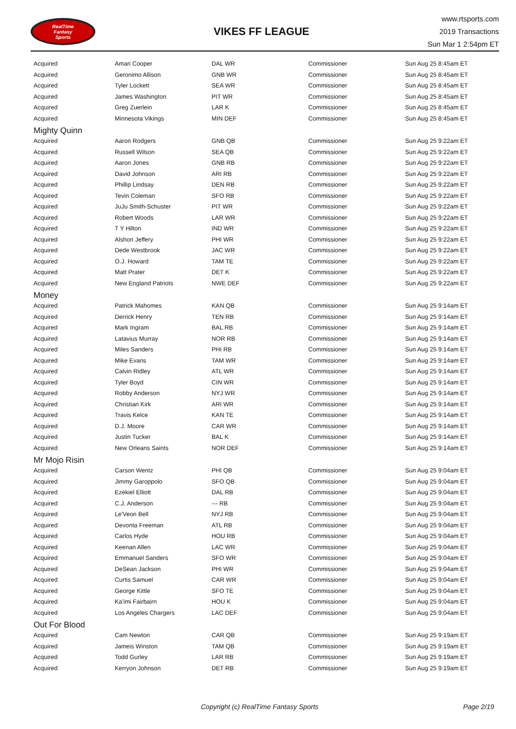RealTime
Fantasy
Sports
VIKES FF LEAGUE
www.rtsports.com
2019 Transactions
Sun Mar 1 2:54pm ET
| Acquired | Amari Cooper | DAL WR | Commissioner | Sun Aug 25 8:45am ET |
| Acquired | Geronimo Allison | GNB WR | Commissioner | Sun Aug 25 8:45am ET |
| Acquired | Tyler Lockett | SEA WR | Commissioner | Sun Aug 25 8:45am ET |
| Acquired | James Washington | PIT WR | Commissioner | Sun Aug 25 8:45am ET |
| Acquired | Greg Zuerlein | LAR K | Commissioner | Sun Aug 25 8:45am ET |
| Acquired | Minnesota Vikings | MIN DEF | Commissioner | Sun Aug 25 8:45am ET |
| Mighty Quinn | | | | |
| Acquired | Aaron Rodgers | GNB QB | Commissioner | Sun Aug 25 9:22am ET |
| Acquired | Russell Wilson | SEA QB | Commissioner | Sun Aug 25 9:22am ET |
| Acquired | Aaron Jones | GNB RB | Commissioner | Sun Aug 25 9:22am ET |
| Acquired | David Johnson | ARI RB | Commissioner | Sun Aug 25 9:22am ET |
| Acquired | Phillip Lindsay | DEN RB | Commissioner | Sun Aug 25 9:22am ET |
| Acquired | Tevin Coleman | SFO RB | Commissioner | Sun Aug 25 9:22am ET |
| Acquired | JuJu Smith-Schuster | PIT WR | Commissioner | Sun Aug 25 9:22am ET |
| Acquired | Robert Woods | LAR WR | Commissioner | Sun Aug 25 9:22am ET |
| Acquired | T Y Hilton | IND WR | Commissioner | Sun Aug 25 9:22am ET |
| Acquired | Alshon Jeffery | PHI WR | Commissioner | Sun Aug 25 9:22am ET |
| Acquired | Dede Westbrook | JAC WR | Commissioner | Sun Aug 25 9:22am ET |
| Acquired | O.J. Howard | TAM TE | Commissioner | Sun Aug 25 9:22am ET |
| Acquired | Matt Prater | DET K | Commissioner | Sun Aug 25 9:22am ET |
| Acquired | New England Patriots | NWE DEF | Commissioner | Sun Aug 25 9:22am ET |
| Money | | | | |
| Acquired | Patrick Mahomes | KAN QB | Commissioner | Sun Aug 25 9:14am ET |
| Acquired | Derrick Henry | TEN RB | Commissioner | Sun Aug 25 9:14am ET |
| Acquired | Mark Ingram | BAL RB | Commissioner | Sun Aug 25 9:14am ET |
| Acquired | Latavius Murray | NOR RB | Commissioner | Sun Aug 25 9:14am ET |
| Acquired | Miles Sanders | PHI RB | Commissioner | Sun Aug 25 9:14am ET |
| Acquired | Mike Evans | TAM WR | Commissioner | Sun Aug 25 9:14am ET |
| Acquired | Calvin Ridley | ATL WR | Commissioner | Sun Aug 25 9:14am ET |
| Acquired | Tyler Boyd | CIN WR | Commissioner | Sun Aug 25 9:14am ET |
| Acquired | Robby Anderson | NYJ WR | Commissioner | Sun Aug 25 9:14am ET |
| Acquired | Christian Kirk | ARI WR | Commissioner | Sun Aug 25 9:14am ET |
| Acquired | Travis Kelce | KAN TE | Commissioner | Sun Aug 25 9:14am ET |
| Acquired | D.J. Moore | CAR WR | Commissioner | Sun Aug 25 9:14am ET |
| Acquired | Justin Tucker | BAL K | Commissioner | Sun Aug 25 9:14am ET |
| Acquired | New Orleans Saints | NOR DEF | Commissioner | Sun Aug 25 9:14am ET |
| Mr Mojo Risin | | | | |
| Acquired | Carson Wentz | PHI QB | Commissioner | Sun Aug 25 9:04am ET |
| Acquired | Jimmy Garoppolo | SFO QB | Commissioner | Sun Aug 25 9:04am ET |
| Acquired | Ezekiel Elliott | DAL RB | Commissioner | Sun Aug 25 9:04am ET |
| Acquired | C.J. Anderson | --- RB | Commissioner | Sun Aug 25 9:04am ET |
| Acquired | Le'Veon Bell | NYJ RB | Commissioner | Sun Aug 25 9:04am ET |
| Acquired | Devonta Freeman | ATL RB | Commissioner | Sun Aug 25 9:04am ET |
| Acquired | Carlos Hyde | HOU RB | Commissioner | Sun Aug 25 9:04am ET |
| Acquired | Keenan Allen | LAC WR | Commissioner | Sun Aug 25 9:04am ET |
| Acquired | Emmanuel Sanders | SFO WR | Commissioner | Sun Aug 25 9:04am ET |
| Acquired | DeSean Jackson | PHI WR | Commissioner | Sun Aug 25 9:04am ET |
| Acquired | Curtis Samuel | CAR WR | Commissioner | Sun Aug 25 9:04am ET |
| Acquired | George Kittle | SFO TE | Commissioner | Sun Aug 25 9:04am ET |
| Acquired | Ka'imi Fairbairn | HOU K | Commissioner | Sun Aug 25 9:04am ET |
| Acquired | Los Angeles Chargers | LAC DEF | Commissioner | Sun Aug 25 9:04am ET |
| Out For Blood | | | | |
| Acquired | Cam Newton | CAR QB | Commissioner | Sun Aug 25 9:19am ET |
| Acquired | Jameis Winston | TAM QB | Commissioner | Sun Aug 25 9:19am ET |
| Acquired | Todd Gurley | LAR RB | Commissioner | Sun Aug 25 9:19am ET |
| Acquired | Kerryon Johnson | DET RB | Commissioner | Sun Aug 25 9:19am ET |
Copyright (c) RealTime Fantasy Sports Page 2/19